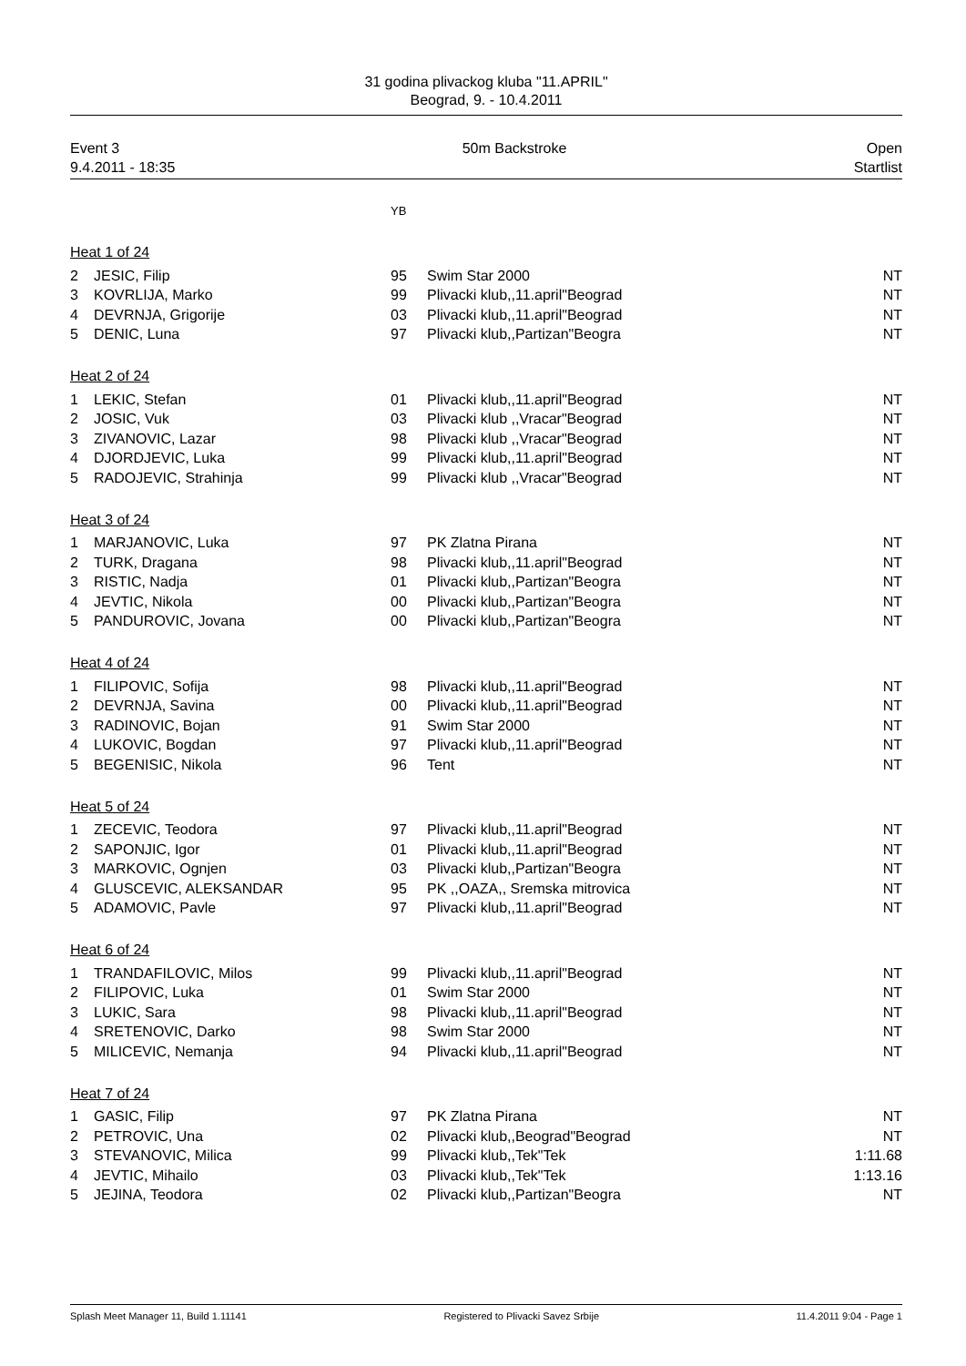31 godina plivackog kluba "11.APRIL"
Beograd, 9. - 10.4.2011
Event 3
9.4.2011 - 18:35
50m Backstroke Open
Startlist
| | | YB | | |
| --- | --- | --- | --- | --- |
| Heat 1 of 24 | | | | |
| 2 | JESIC, Filip | 95 | Swim Star 2000 | NT |
| 3 | KOVRLIJA, Marko | 99 | Plivacki klub,,11.april"Beograd | NT |
| 4 | DEVRNJA, Grigorije | 03 | Plivacki klub,,11.april"Beograd | NT |
| 5 | DENIC, Luna | 97 | Plivacki klub,,Partizan"Beogra | NT |
| Heat 2 of 24 | | | | |
| 1 | LEKIC, Stefan | 01 | Plivacki klub,,11.april"Beograd | NT |
| 2 | JOSIC, Vuk | 03 | Plivacki klub ,,Vracar"Beograd | NT |
| 3 | ZIVANOVIC, Lazar | 98 | Plivacki klub ,,Vracar"Beograd | NT |
| 4 | DJORDJEVIC, Luka | 99 | Plivacki klub,,11.april"Beograd | NT |
| 5 | RADOJEVIC, Strahinja | 99 | Plivacki klub ,,Vracar"Beograd | NT |
| Heat 3 of 24 | | | | |
| 1 | MARJANOVIC, Luka | 97 | PK Zlatna Pirana | NT |
| 2 | TURK, Dragana | 98 | Plivacki klub,,11.april"Beograd | NT |
| 3 | RISTIC, Nadja | 01 | Plivacki klub,,Partizan"Beogra | NT |
| 4 | JEVTIC, Nikola | 00 | Plivacki klub,,Partizan"Beogra | NT |
| 5 | PANDUROVIC, Jovana | 00 | Plivacki klub,,Partizan"Beogra | NT |
| Heat 4 of 24 | | | | |
| 1 | FILIPOVIC, Sofija | 98 | Plivacki klub,,11.april"Beograd | NT |
| 2 | DEVRNJA, Savina | 00 | Plivacki klub,,11.april"Beograd | NT |
| 3 | RADINOVIC, Bojan | 91 | Swim Star 2000 | NT |
| 4 | LUKOVIC, Bogdan | 97 | Plivacki klub,,11.april"Beograd | NT |
| 5 | BEGENISIC, Nikola | 96 | Tent | NT |
| Heat 5 of 24 | | | | |
| 1 | ZECEVIC, Teodora | 97 | Plivacki klub,,11.april"Beograd | NT |
| 2 | SAPONJIC, Igor | 01 | Plivacki klub,,11.april"Beograd | NT |
| 3 | MARKOVIC, Ognjen | 03 | Plivacki klub,,Partizan"Beogra | NT |
| 4 | GLUSCEVIC, ALEKSANDAR | 95 | PK ,,OAZA,, Sremska mitrovica | NT |
| 5 | ADAMOVIC, Pavle | 97 | Plivacki klub,,11.april"Beograd | NT |
| Heat 6 of 24 | | | | |
| 1 | TRANDAFILOVIC, Milos | 99 | Plivacki klub,,11.april"Beograd | NT |
| 2 | FILIPOVIC, Luka | 01 | Swim Star 2000 | NT |
| 3 | LUKIC, Sara | 98 | Plivacki klub,,11.april"Beograd | NT |
| 4 | SRETENOVIC, Darko | 98 | Swim Star 2000 | NT |
| 5 | MILICEVIC, Nemanja | 94 | Plivacki klub,,11.april"Beograd | NT |
| Heat 7 of 24 | | | | |
| 1 | GASIC, Filip | 97 | PK Zlatna Pirana | NT |
| 2 | PETROVIC, Una | 02 | Plivacki klub,,Beograd"Beograd | NT |
| 3 | STEVANOVIC, Milica | 99 | Plivacki klub,,Tek"Tek | 1:11.68 |
| 4 | JEVTIC, Mihailo | 03 | Plivacki klub,,Tek"Tek | 1:13.16 |
| 5 | JEJINA, Teodora | 02 | Plivacki klub,,Partizan"Beogra | NT |
Splash Meet Manager 11, Build 1.11141 Registered to Plivacki Savez Srbije 11.4.2011 9:04 - Page 1